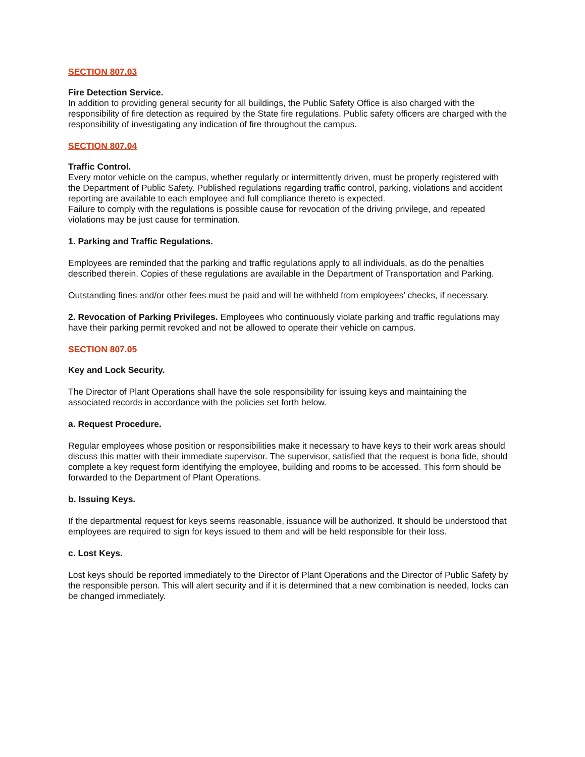SECTION 807.03
Fire Detection Service.
In addition to providing general security for all buildings, the Public Safety Office is also charged with the responsibility of fire detection as required by the State fire regulations. Public safety officers are charged with the responsibility of investigating any indication of fire throughout the campus.
SECTION 807.04
Traffic Control.
Every motor vehicle on the campus, whether regularly or intermittently driven, must be properly registered with the Department of Public Safety. Published regulations regarding traffic control, parking, violations and accident reporting are available to each employee and full compliance thereto is expected.
Failure to comply with the regulations is possible cause for revocation of the driving privilege, and repeated violations may be just cause for termination.
1. Parking and Traffic Regulations.
Employees are reminded that the parking and traffic regulations apply to all individuals, as do the penalties described therein. Copies of these regulations are available in the Department of Transportation and Parking.
Outstanding fines and/or other fees must be paid and will be withheld from employees' checks, if necessary.
2. Revocation of Parking Privileges. Employees who continuously violate parking and traffic regulations may have their parking permit revoked and not be allowed to operate their vehicle on campus.
SECTION 807.05
Key and Lock Security.
The Director of Plant Operations shall have the sole responsibility for issuing keys and maintaining the associated records in accordance with the policies set forth below.
a. Request Procedure.
Regular employees whose position or responsibilities make it necessary to have keys to their work areas should discuss this matter with their immediate supervisor. The supervisor, satisfied that the request is bona fide, should complete a key request form identifying the employee, building and rooms to be accessed. This form should be forwarded to the Department of Plant Operations.
b. Issuing Keys.
If the departmental request for keys seems reasonable, issuance will be authorized. It should be understood that employees are required to sign for keys issued to them and will be held responsible for their loss.
c. Lost Keys.
Lost keys should be reported immediately to the Director of Plant Operations and the Director of Public Safety by the responsible person. This will alert security and if it is determined that a new combination is needed, locks can be changed immediately.